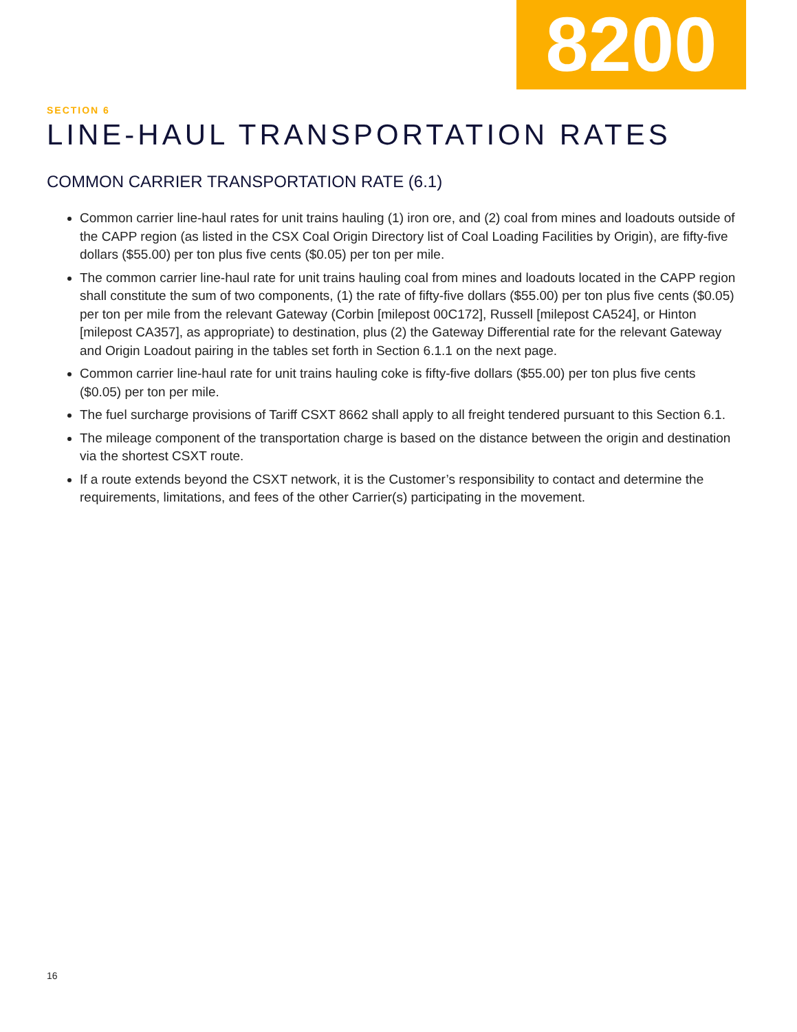8200
SECTION 6
LINE-HAUL TRANSPORTATION RATES
COMMON CARRIER TRANSPORTATION RATE (6.1)
Common carrier line-haul rates for unit trains hauling (1) iron ore, and (2) coal from mines and loadouts outside of the CAPP region (as listed in the CSX Coal Origin Directory list of Coal Loading Facilities by Origin), are fifty-five dollars ($55.00) per ton plus five cents ($0.05) per ton per mile.
The common carrier line-haul rate for unit trains hauling coal from mines and loadouts located in the CAPP region shall constitute the sum of two components, (1) the rate of fifty-five dollars ($55.00) per ton plus five cents ($0.05) per ton per mile from the relevant Gateway (Corbin [milepost 00C172], Russell [milepost CA524], or Hinton [milepost CA357], as appropriate) to destination, plus (2) the Gateway Differential rate for the relevant Gateway and Origin Loadout pairing in the tables set forth in Section 6.1.1 on the next page.
Common carrier line-haul rate for unit trains hauling coke is fifty-five dollars ($55.00) per ton plus five cents ($0.05) per ton per mile.
The fuel surcharge provisions of Tariff CSXT 8662 shall apply to all freight tendered pursuant to this Section 6.1.
The mileage component of the transportation charge is based on the distance between the origin and destination via the shortest CSXT route.
If a route extends beyond the CSXT network, it is the Customer’s responsibility to contact and determine the requirements, limitations, and fees of the other Carrier(s) participating in the movement.
16